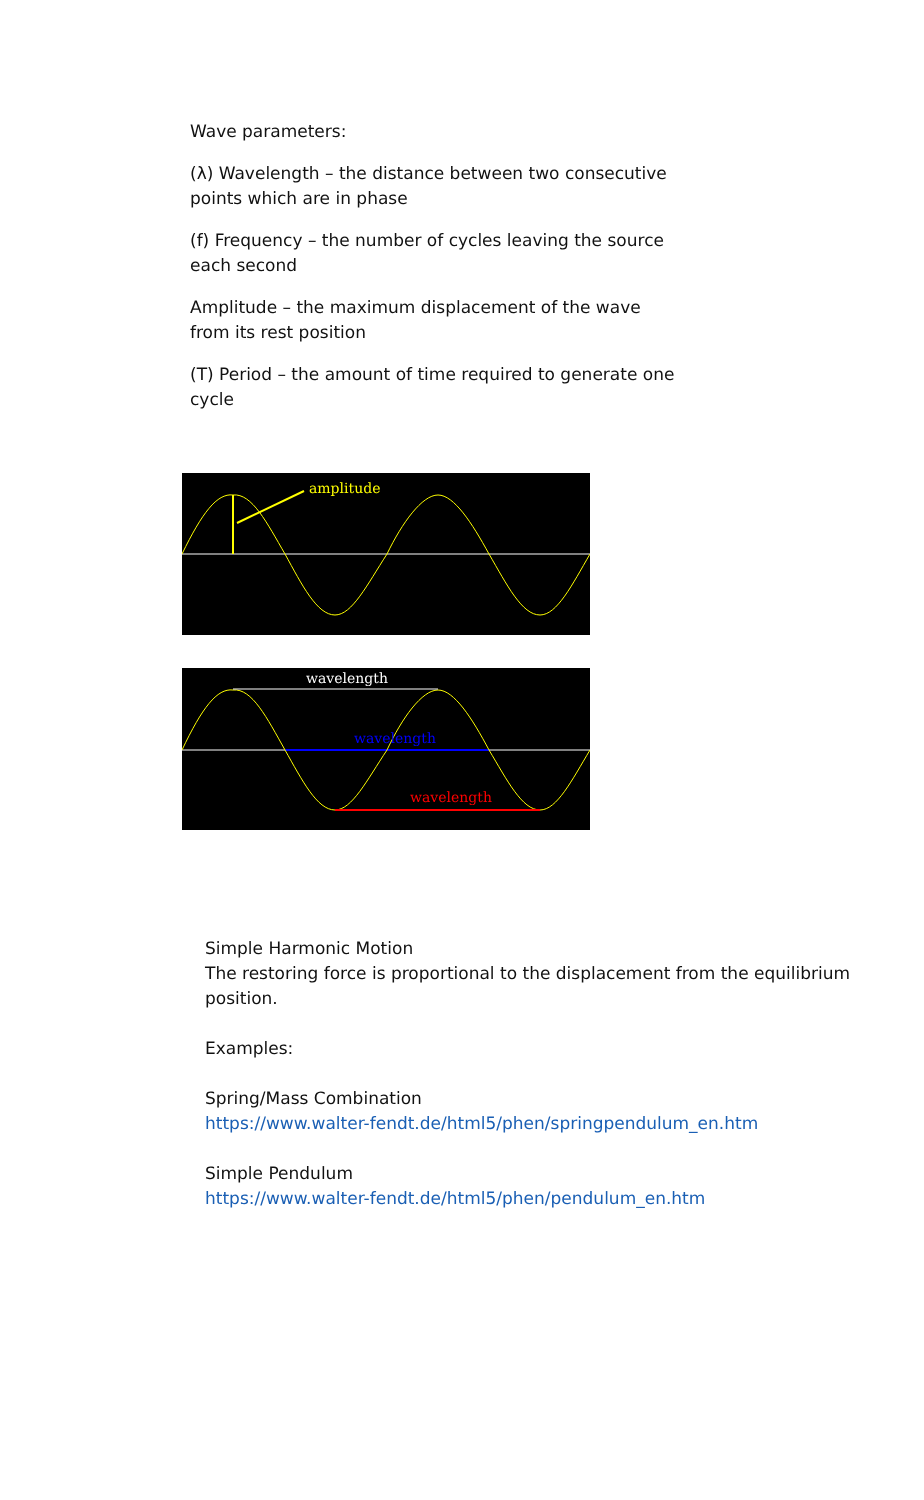Wave parameters:
(λ) Wavelength – the distance between two consecutive points which are in phase
(f) Frequency – the number of cycles leaving the source each second
Amplitude – the maximum displacement of the wave from its rest position
(T) Period – the amount of time required to generate one cycle
amplitude
wavelength
wavelength
wavelength
Simple Harmonic Motion
The restoring force is proportional to the displacement from the equilibrium position.
Examples:
Spring/Mass Combination
https://www.walter-fendt.de/html5/phen/springpendulum_en.htm
Simple Pendulum
https://www.walter-fendt.de/html5/phen/pendulum_en.htm